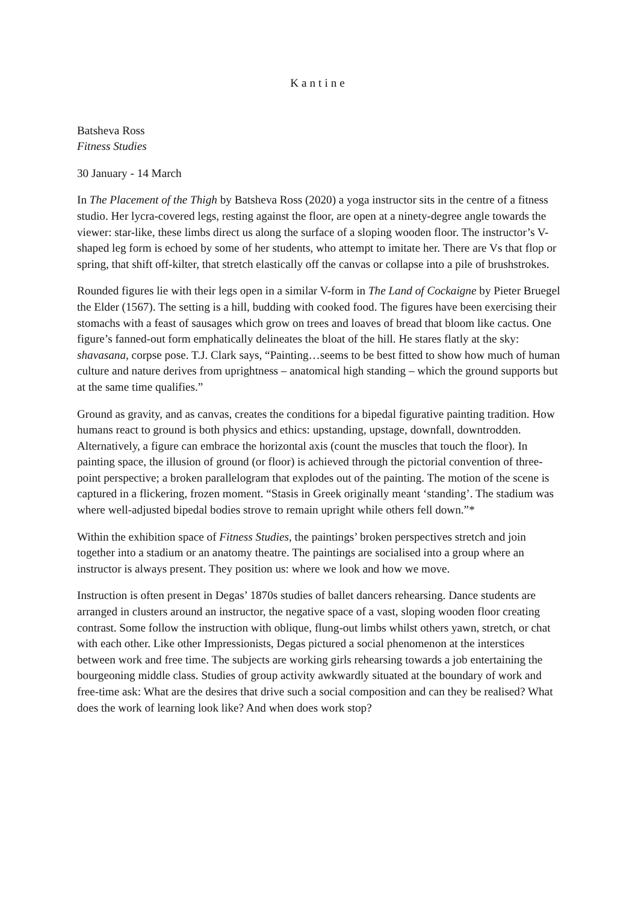Kantine
Batsheva Ross
Fitness Studies
30 January - 14 March
In The Placement of the Thigh by Batsheva Ross (2020) a yoga instructor sits in the centre of a fitness studio. Her lycra-covered legs, resting against the floor, are open at a ninety-degree angle towards the viewer: star-like, these limbs direct us along the surface of a sloping wooden floor. The instructor’s V-shaped leg form is echoed by some of her students, who attempt to imitate her. There are Vs that flop or spring, that shift off-kilter, that stretch elastically off the canvas or collapse into a pile of brushstrokes.
Rounded figures lie with their legs open in a similar V-form in The Land of Cockaigne by Pieter Bruegel the Elder (1567). The setting is a hill, budding with cooked food. The figures have been exercising their stomachs with a feast of sausages which grow on trees and loaves of bread that bloom like cactus. One figure’s fanned-out form emphatically delineates the bloat of the hill. He stares flatly at the sky: shavasana, corpse pose. T.J. Clark says, “Painting…seems to be best fitted to show how much of human culture and nature derives from uprightness – anatomical high standing – which the ground supports but at the same time qualifies.”
Ground as gravity, and as canvas, creates the conditions for a bipedal figurative painting tradition. How humans react to ground is both physics and ethics: upstanding, upstage, downfall, downtrodden. Alternatively, a figure can embrace the horizontal axis (count the muscles that touch the floor). In painting space, the illusion of ground (or floor) is achieved through the pictorial convention of three-point perspective; a broken parallelogram that explodes out of the painting. The motion of the scene is captured in a flickering, frozen moment. “Stasis in Greek originally meant ‘standing’. The stadium was where well-adjusted bipedal bodies strove to remain upright while others fell down.”*
Within the exhibition space of Fitness Studies, the paintings’ broken perspectives stretch and join together into a stadium or an anatomy theatre. The paintings are socialised into a group where an instructor is always present. They position us: where we look and how we move.
Instruction is often present in Degas’ 1870s studies of ballet dancers rehearsing. Dance students are arranged in clusters around an instructor, the negative space of a vast, sloping wooden floor creating contrast. Some follow the instruction with oblique, flung-out limbs whilst others yawn, stretch, or chat with each other. Like other Impressionists, Degas pictured a social phenomenon at the interstices between work and free time. The subjects are working girls rehearsing towards a job entertaining the bourgeoning middle class. Studies of group activity awkwardly situated at the boundary of work and free-time ask: What are the desires that drive such a social composition and can they be realised? What does the work of learning look like? And when does work stop?